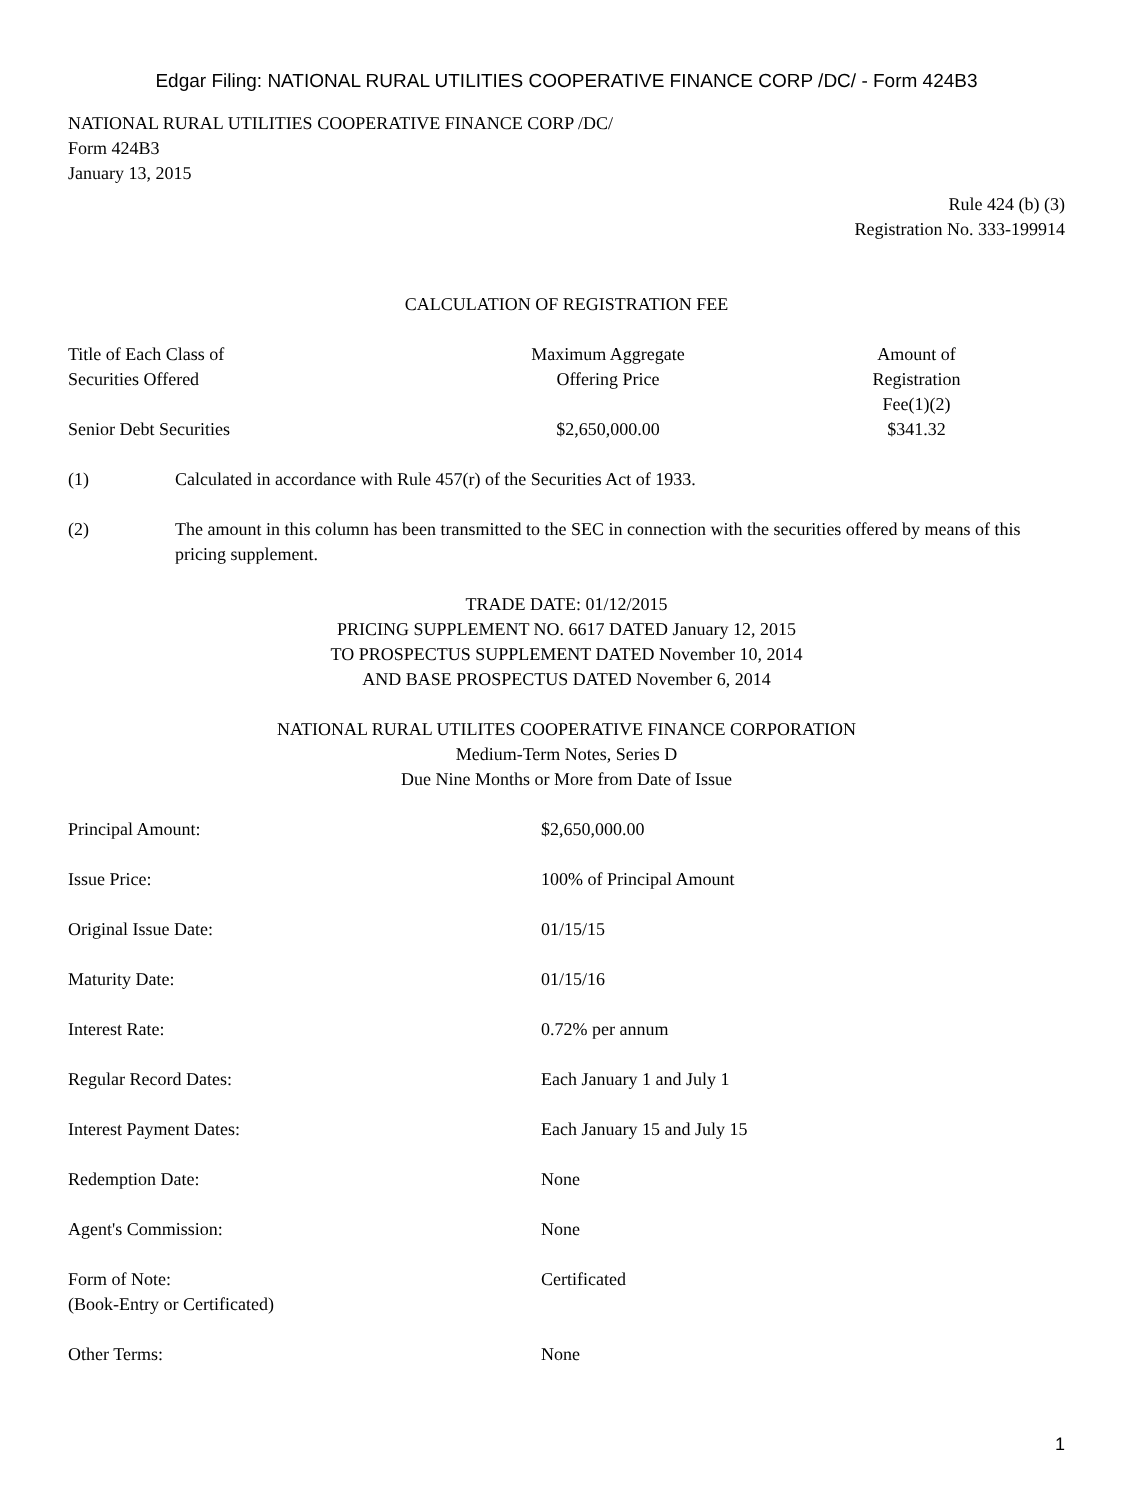Edgar Filing: NATIONAL RURAL UTILITIES COOPERATIVE FINANCE CORP /DC/ - Form 424B3
NATIONAL RURAL UTILITIES COOPERATIVE FINANCE CORP /DC/
Form 424B3
January 13, 2015
Rule 424 (b) (3)
Registration No. 333-199914
CALCULATION OF REGISTRATION FEE
| Title of Each Class of Securities Offered | Maximum Aggregate Offering Price | Amount of Registration Fee(1)(2) |
| --- | --- | --- |
| Senior Debt Securities | $2,650,000.00 | $341.32 |
| (1) | Calculated in accordance with Rule 457(r) of the Securities Act of 1933. |
| (2) | The amount in this column has been transmitted to the SEC in connection with the securities offered by means of this pricing supplement. |
TRADE DATE: 01/12/2015
PRICING SUPPLEMENT NO. 6617 DATED January 12, 2015
TO PROSPECTUS SUPPLEMENT DATED November 10, 2014
AND BASE PROSPECTUS DATED November 6, 2014
NATIONAL RURAL UTILITES COOPERATIVE FINANCE CORPORATION
Medium-Term Notes, Series D
Due Nine Months or More from Date of Issue
| Principal Amount: | $2,650,000.00 |
| Issue Price: | 100% of Principal Amount |
| Original Issue Date: | 01/15/15 |
| Maturity Date: | 01/15/16 |
| Interest Rate: | 0.72% per annum |
| Regular Record Dates: | Each January 1 and July 1 |
| Interest Payment Dates: | Each January 15 and July 15 |
| Redemption Date: | None |
| Agent's Commission: | None |
| Form of Note: (Book-Entry or Certificated) | Certificated |
| Other Terms: | None |
1